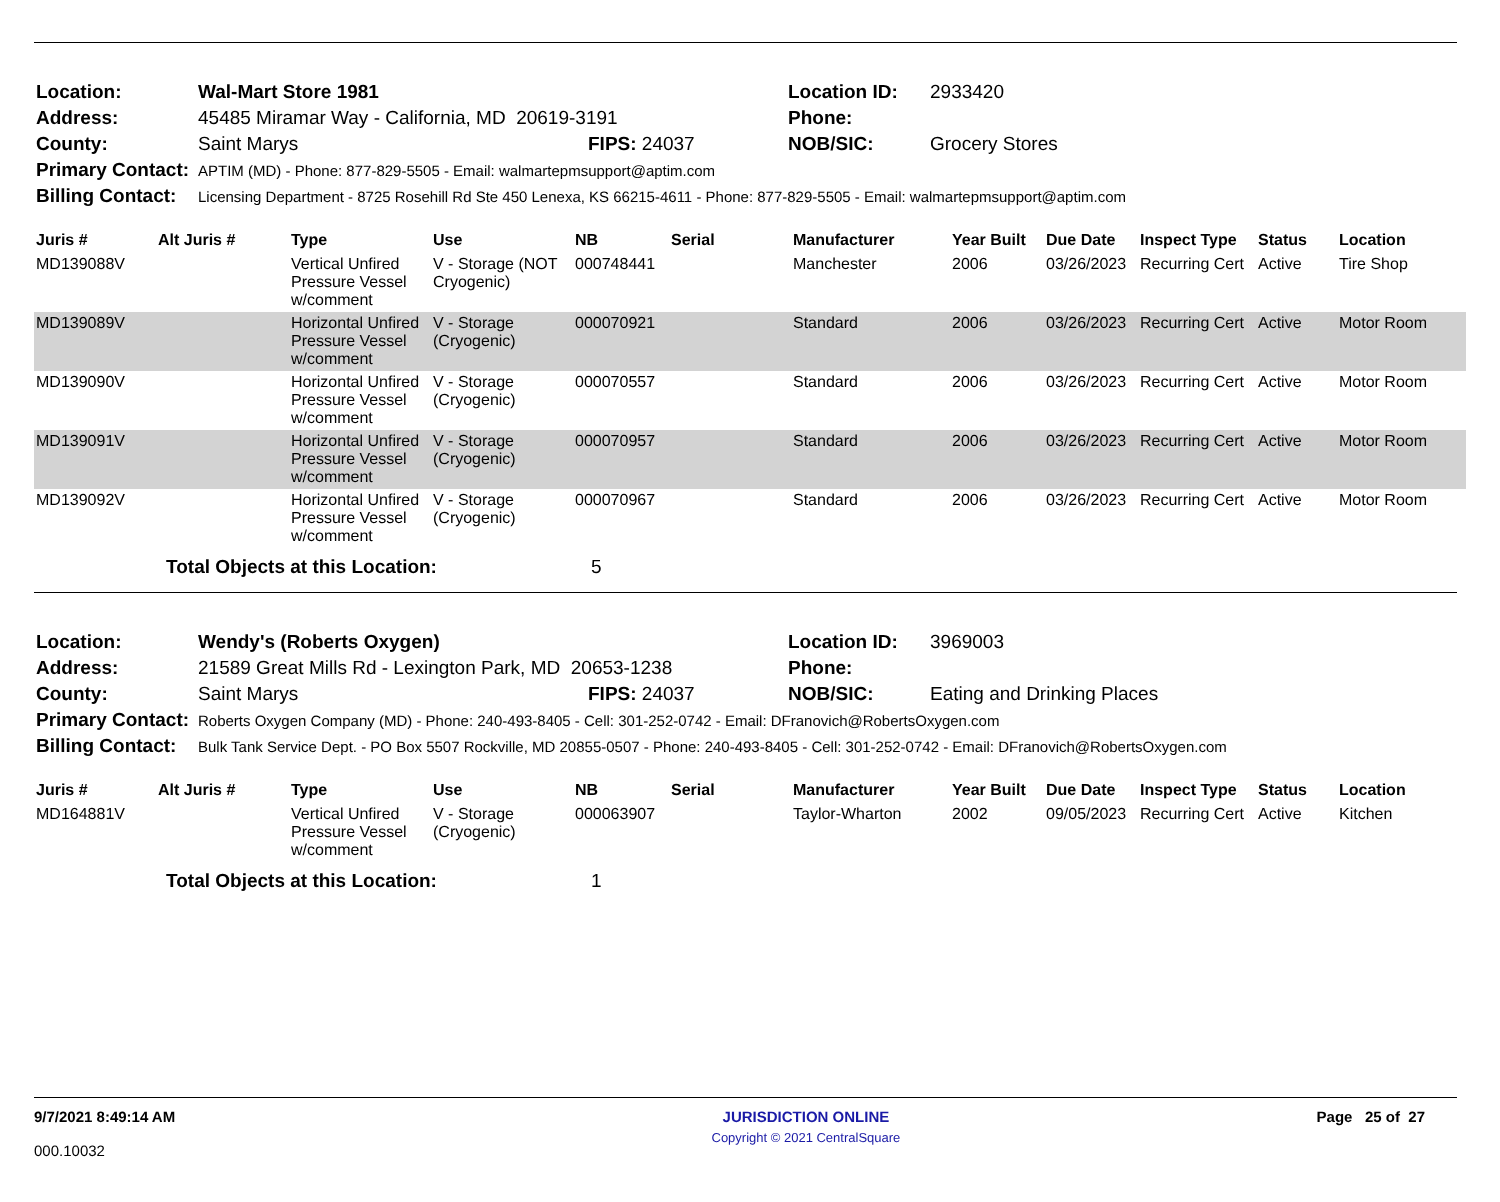| Location: | Wal-Mart Store 1981 | | Location ID: | 2933420 |
| Address: | 45485 Miramar Way - California, MD 20619-3191 | | Phone: | |
| County: | Saint Marys | FIPS: 24037 | NOB/SIC: | Grocery Stores |
| Primary Contact: | APTIM (MD) - Phone: 877-829-5505 - Email: walmartepmsupport@aptim.com | | | |
| Billing Contact: | Licensing Department - 8725 Rosehill Rd Ste 450 Lenexa, KS 66215-4611 - Phone: 877-829-5505 - Email: walmartepmsupport@aptim.com | | | |
| Juris # | Alt Juris # | Type | Use | NB | Serial | Manufacturer | Year Built | Due Date | Inspect Type | Status | Location |
| --- | --- | --- | --- | --- | --- | --- | --- | --- | --- | --- | --- |
| MD139088V | | Vertical Unfired Pressure Vessel w/comment | V - Storage (NOT Cryogenic) | 000748441 | | Manchester | 2006 | 03/26/2023 | Recurring Cert | Active | Tire Shop |
| MD139089V | | Horizontal Unfired Pressure Vessel w/comment | V - Storage (Cryogenic) | 000070921 | | Standard | 2006 | 03/26/2023 | Recurring Cert | Active | Motor Room |
| MD139090V | | Horizontal Unfired Pressure Vessel w/comment | V - Storage (Cryogenic) | 000070557 | | Standard | 2006 | 03/26/2023 | Recurring Cert | Active | Motor Room |
| MD139091V | | Horizontal Unfired Pressure Vessel w/comment | V - Storage (Cryogenic) | 000070957 | | Standard | 2006 | 03/26/2023 | Recurring Cert | Active | Motor Room |
| MD139092V | | Horizontal Unfired Pressure Vessel w/comment | V - Storage (Cryogenic) | 000070967 | | Standard | 2006 | 03/26/2023 | Recurring Cert | Active | Motor Room |
| | Total Objects at this Location: | | | 5 | | | | | | | |
| Location: | Wendy's (Roberts Oxygen) | | Location ID: | 3969003 |
| Address: | 21589 Great Mills Rd - Lexington Park, MD 20653-1238 | | Phone: | |
| County: | Saint Marys | FIPS: 24037 | NOB/SIC: | Eating and Drinking Places |
| Primary Contact: | Roberts Oxygen Company (MD) - Phone: 240-493-8405 - Cell: 301-252-0742 - Email: DFranovich@RobertsOxygen.com | | | |
| Billing Contact: | Bulk Tank Service Dept. - PO Box 5507 Rockville, MD 20855-0507 - Phone: 240-493-8405 - Cell: 301-252-0742 - Email: DFranovich@RobertsOxygen.com | | | |
| Juris # | Alt Juris # | Type | Use | NB | Serial | Manufacturer | Year Built | Due Date | Inspect Type | Status | Location |
| --- | --- | --- | --- | --- | --- | --- | --- | --- | --- | --- | --- |
| MD164881V | | Vertical Unfired Pressure Vessel w/comment | V - Storage (Cryogenic) | 000063907 | | Taylor-Wharton | 2002 | 09/05/2023 | Recurring Cert | Active | Kitchen |
| | Total Objects at this Location: | | | 1 | | | | | | | |
9/7/2021 8:49:14 AM
000.10032
JURISDICTION ONLINE
Copyright © 2021 CentralSquare
Page 25 of 27